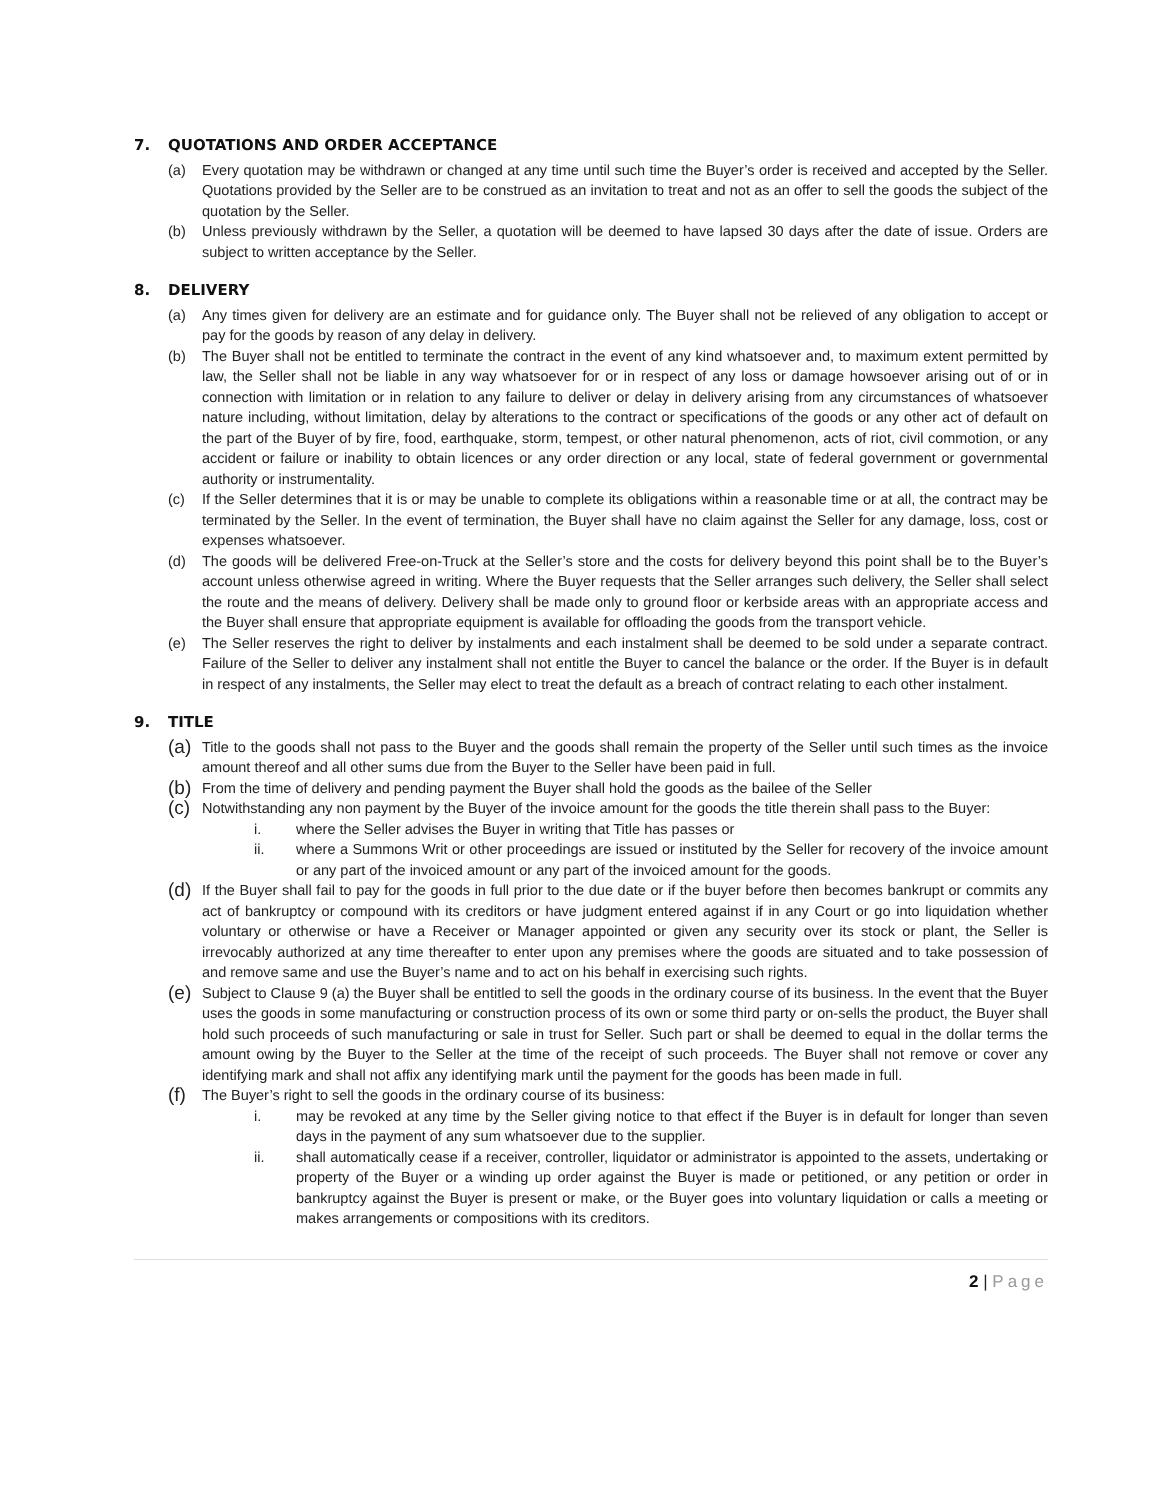7. QUOTATIONS AND ORDER ACCEPTANCE
(a) Every quotation may be withdrawn or changed at any time until such time the Buyer’s order is received and accepted by the Seller. Quotations provided by the Seller are to be construed as an invitation to treat and not as an offer to sell the goods the subject of the quotation by the Seller.
(b) Unless previously withdrawn by the Seller, a quotation will be deemed to have lapsed 30 days after the date of issue. Orders are subject to written acceptance by the Seller.
8. DELIVERY
(a) Any times given for delivery are an estimate and for guidance only. The Buyer shall not be relieved of any obligation to accept or pay for the goods by reason of any delay in delivery.
(b) The Buyer shall not be entitled to terminate the contract in the event of any kind whatsoever and, to maximum extent permitted by law, the Seller shall not be liable in any way whatsoever for or in respect of any loss or damage howsoever arising out of or in connection with limitation or in relation to any failure to deliver or delay in delivery arising from any circumstances of whatsoever nature including, without limitation, delay by alterations to the contract or specifications of the goods or any other act of default on the part of the Buyer of by fire, food, earthquake, storm, tempest, or other natural phenomenon, acts of riot, civil commotion, or any accident or failure or inability to obtain licences or any order direction or any local, state of federal government or governmental authority or instrumentality.
(c) If the Seller determines that it is or may be unable to complete its obligations within a reasonable time or at all, the contract may be terminated by the Seller. In the event of termination, the Buyer shall have no claim against the Seller for any damage, loss, cost or expenses whatsoever.
(d) The goods will be delivered Free-on-Truck at the Seller’s store and the costs for delivery beyond this point shall be to the Buyer’s account unless otherwise agreed in writing. Where the Buyer requests that the Seller arranges such delivery, the Seller shall select the route and the means of delivery. Delivery shall be made only to ground floor or kerbside areas with an appropriate access and the Buyer shall ensure that appropriate equipment is available for offloading the goods from the transport vehicle.
(e) The Seller reserves the right to deliver by instalments and each instalment shall be deemed to be sold under a separate contract. Failure of the Seller to deliver any instalment shall not entitle the Buyer to cancel the balance or the order. If the Buyer is in default in respect of any instalments, the Seller may elect to treat the default as a breach of contract relating to each other instalment.
9. TITLE
(a)
Title to the goods shall not pass to the Buyer and the goods shall remain the property of the Seller until such times as the invoice amount thereof and all other sums due from the Buyer to the Seller have been paid in full.
(b)
From the time of delivery and pending payment the Buyer shall hold the goods as the bailee of the Seller
(c)
Notwithstanding any non payment by the Buyer of the invoice amount for the goods the title therein shall pass to the Buyer:
i. where the Seller advises the Buyer in writing that Title has passes or
ii. where a Summons Writ or other proceedings are issued or instituted by the Seller for recovery of the invoice amount or any part of the invoiced amount or any part of the invoiced amount for the goods.
(d)
If the Buyer shall fail to pay for the goods in full prior to the due date or if the buyer before then becomes bankrupt or commits any act of bankruptcy or compound with its creditors or have judgment entered against if in any Court or go into liquidation whether voluntary or otherwise or have a Receiver or Manager appointed or given any security over its stock or plant, the Seller is irrevocably authorized at any time thereafter to enter upon any premises where the goods are situated and to take possession of and remove same and use the Buyer’s name and to act on his behalf in exercising such rights.
(e)
Subject to Clause 9 (a) the Buyer shall be entitled to sell the goods in the ordinary course of its business. In the event that the Buyer uses the goods in some manufacturing or construction process of its own or some third party or on-sells the product, the Buyer shall hold such proceeds of such manufacturing or sale in trust for Seller. Such part or shall be deemed to equal in the dollar terms the amount owing by the Buyer to the Seller at the time of the receipt of such proceeds. The Buyer shall not remove or cover any identifying mark and shall not affix any identifying mark until the payment for the goods has been made in full.
(f)
The Buyer’s right to sell the goods in the ordinary course of its business:
i. may be revoked at any time by the Seller giving notice to that effect if the Buyer is in default for longer than seven days in the payment of any sum whatsoever due to the supplier.
ii. shall automatically cease if a receiver, controller, liquidator or administrator is appointed to the assets, undertaking or property of the Buyer or a winding up order against the Buyer is made or petitioned, or any petition or order in bankruptcy against the Buyer is present or make, or the Buyer goes into voluntary liquidation or calls a meeting or makes arrangements or compositions with its creditors.
2 | Page